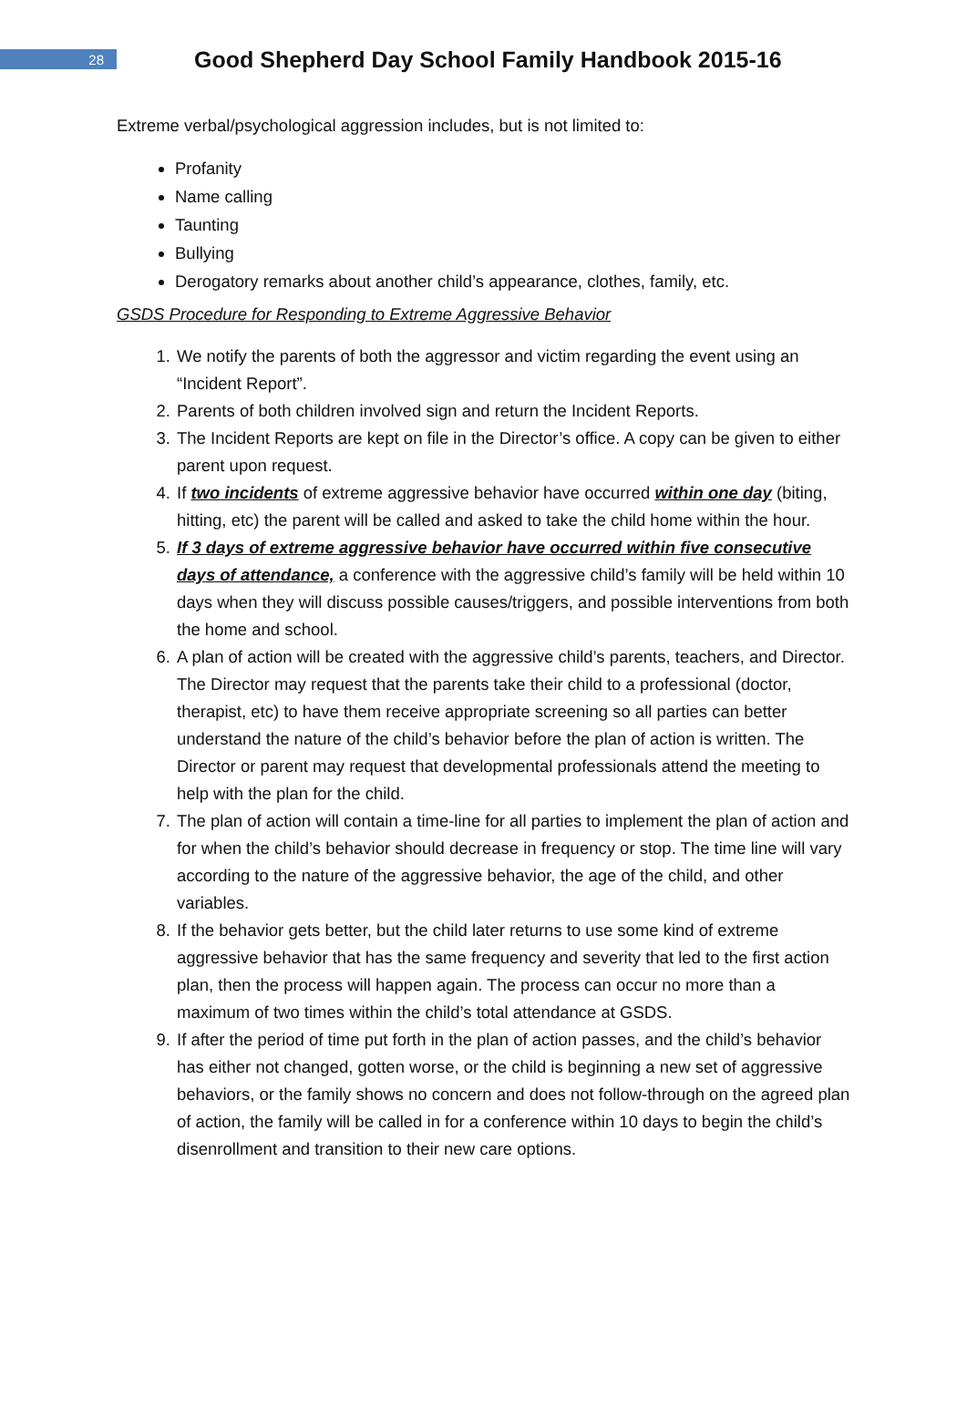28
Good Shepherd Day School Family Handbook 2015-16
Extreme verbal/psychological aggression includes, but is not limited to:
Profanity
Name calling
Taunting
Bullying
Derogatory remarks about another child’s appearance, clothes, family, etc.
GSDS Procedure for Responding to Extreme Aggressive Behavior
1. We notify the parents of both the aggressor and victim regarding the event using an “Incident Report”.
2. Parents of both children involved sign and return the Incident Reports.
3. The Incident Reports are kept on file in the Director’s office. A copy can be given to either parent upon request.
4. If two incidents of extreme aggressive behavior have occurred within one day (biting, hitting, etc) the parent will be called and asked to take the child home within the hour.
5. If 3 days of extreme aggressive behavior have occurred within five consecutive days of attendance, a conference with the aggressive child’s family will be held within 10 days when they will discuss possible causes/triggers, and possible interventions from both the home and school.
6. A plan of action will be created with the aggressive child’s parents, teachers, and Director. The Director may request that the parents take their child to a professional (doctor, therapist, etc) to have them receive appropriate screening so all parties can better understand the nature of the child’s behavior before the plan of action is written. The Director or parent may request that developmental professionals attend the meeting to help with the plan for the child.
7. The plan of action will contain a time-line for all parties to implement the plan of action and for when the child’s behavior should decrease in frequency or stop. The time line will vary according to the nature of the aggressive behavior, the age of the child, and other variables.
8. If the behavior gets better, but the child later returns to use some kind of extreme aggressive behavior that has the same frequency and severity that led to the first action plan, then the process will happen again. The process can occur no more than a maximum of two times within the child’s total attendance at GSDS.
9. If after the period of time put forth in the plan of action passes, and the child’s behavior has either not changed, gotten worse, or the child is beginning a new set of aggressive behaviors, or the family shows no concern and does not follow-through on the agreed plan of action, the family will be called in for a conference within 10 days to begin the child’s disenrollment and transition to their new care options.